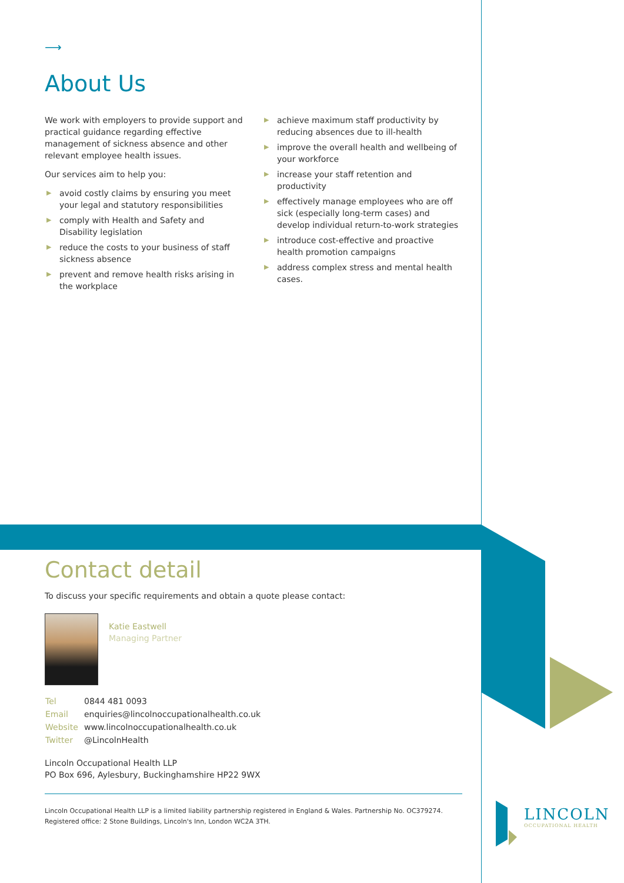⟶
About Us
We work with employers to provide support and practical guidance regarding effective management of sickness absence and other relevant employee health issues.
Our services aim to help you:
▶ avoid costly claims by ensuring you meet your legal and statutory responsibilities
▶ comply with Health and Safety and Disability legislation
▶ reduce the costs to your business of staff sickness absence
▶ prevent and remove health risks arising in the workplace
▶ achieve maximum staff productivity by reducing absences due to ill-health
▶ improve the overall health and wellbeing of your workforce
▶ increase your staff retention and productivity
▶ effectively manage employees who are off sick (especially long-term cases) and develop individual return-to-work strategies
▶ introduce cost-effective and proactive health promotion campaigns
▶ address complex stress and mental health cases.
Contact detail
To discuss your specific requirements and obtain a quote please contact:
Katie Eastwell
Managing Partner
| Tel | 0844 481 0093 |
| Email | enquiries@lincolnoccupationalhealth.co.uk |
| Website | www.lincolnoccupationalhealth.co.uk |
| Twitter | @LincolnHealth |
Lincoln Occupational Health LLP
PO Box 696, Aylesbury, Buckinghamshire HP22 9WX
Lincoln Occupational Health LLP is a limited liability partnership registered in England & Wales. Partnership No. OC379274.
Registered office: 2 Stone Buildings, Lincoln's Inn, London WC2A 3TH.
LINCOLN
OCCUPATIONAL HEALTH